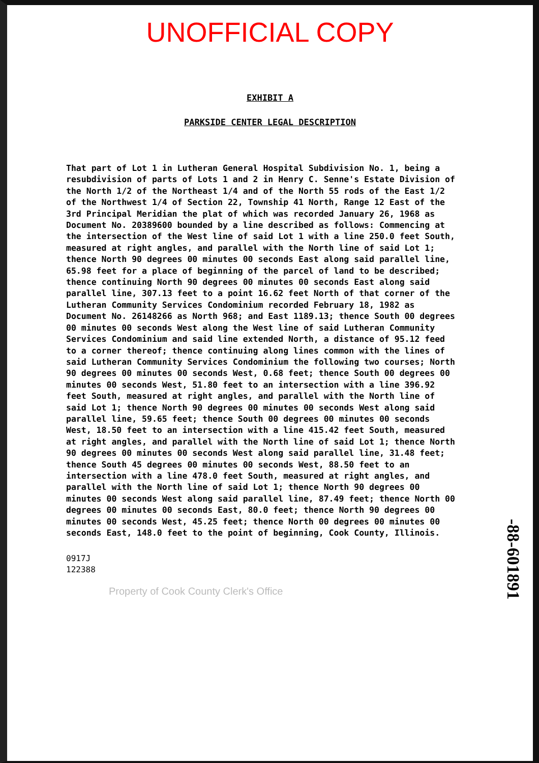UNOFFICIAL COPY
EXHIBIT A
PARKSIDE CENTER LEGAL DESCRIPTION
That part of Lot 1 in Lutheran General Hospital Subdivision No. 1, being a resubdivision of parts of Lots 1 and 2 in Henry C. Senne's Estate Division of the North 1/2 of the Northeast 1/4 and of the North 55 rods of the East 1/2 of the Northwest 1/4 of Section 22, Township 41 North, Range 12 East of the 3rd Principal Meridian the plat of which was recorded January 26, 1968 as Document No. 20389600 bounded by a line described as follows: Commencing at the intersection of the West line of said Lot 1 with a line 250.0 feet South, measured at right angles, and parallel with the North line of said Lot 1; thence North 90 degrees 00 minutes 00 seconds East along said parallel line, 65.98 feet for a place of beginning of the parcel of land to be described; thence continuing North 90 degrees 00 minutes 00 seconds East along said parallel line, 307.13 feet to a point 16.62 feet North of that corner of the Lutheran Community Services Condominium recorded February 18, 1982 as Document No. 26148266 as North 968; and East 1189.13; thence South 00 degrees 00 minutes 00 seconds West along the West line of said Lutheran Community Services Condominium and said line extended North, a distance of 95.12 feed to a corner thereof; thence continuing along lines common with the lines of said Lutheran Community Services Condominium the following two courses; North 90 degrees 00 minutes 00 seconds West, 0.68 feet; thence South 00 degrees 00 minutes 00 seconds West, 51.80 feet to an intersection with a line 396.92 feet South, measured at right angles, and parallel with the North line of said Lot 1; thence North 90 degrees 00 minutes 00 seconds West along said parallel line, 59.65 feet; thence South 00 degrees 00 minutes 00 seconds West, 18.50 feet to an intersection with a line 415.42 feet South, measured at right angles, and parallel with the North line of said Lot 1; thence North 90 degrees 00 minutes 00 seconds West along said parallel line, 31.48 feet; thence South 45 degrees 00 minutes 00 seconds West, 88.50 feet to an intersection with a line 478.0 feet South, measured at right angles, and parallel with the North line of said Lot 1; thence North 90 degrees 00 minutes 00 seconds West along said parallel line, 87.49 feet; thence North 00 degrees 00 minutes 00 seconds East, 80.0 feet; thence North 90 degrees 00 minutes 00 seconds West, 45.25 feet; thence North 00 degrees 00 minutes 00 seconds East, 148.0 feet to the point of beginning, Cook County, Illinois.
0917J
122388
Property of Cook County Clerk's Office
-88-601891